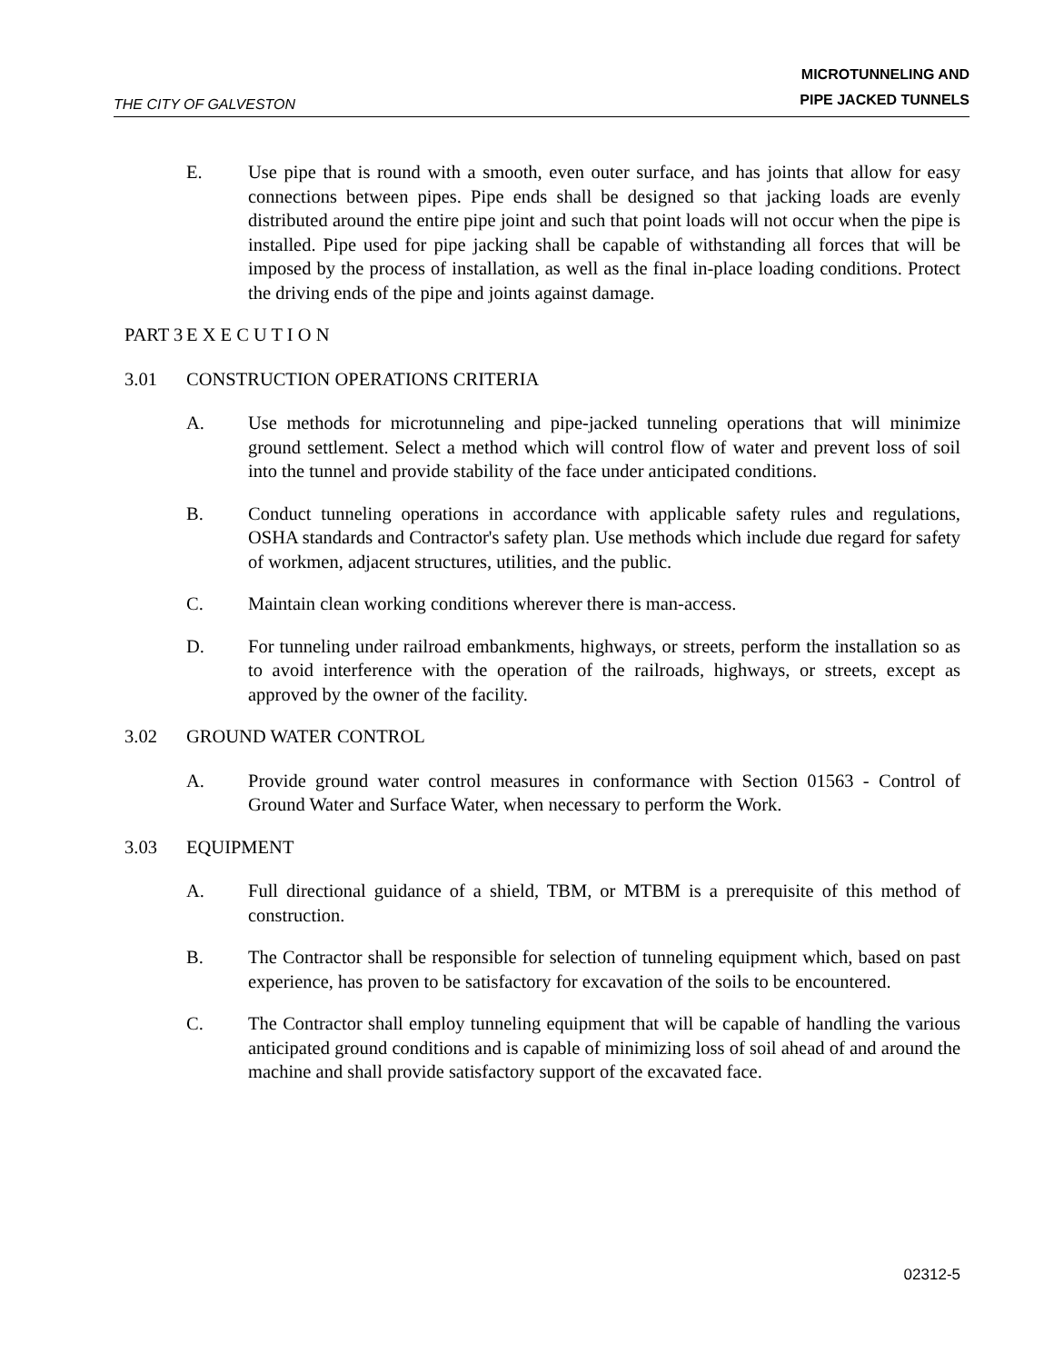THE CITY OF GALVESTON
MICROTUNNELING AND
PIPE JACKED TUNNELS
E. Use pipe that is round with a smooth, even outer surface, and has joints that allow for easy connections between pipes. Pipe ends shall be designed so that jacking loads are evenly distributed around the entire pipe joint and such that point loads will not occur when the pipe is installed. Pipe used for pipe jacking shall be capable of withstanding all forces that will be imposed by the process of installation, as well as the final in-place loading conditions. Protect the driving ends of the pipe and joints against damage.
PART 3
E X E C U T I O N
3.01 CONSTRUCTION OPERATIONS CRITERIA
A. Use methods for microtunneling and pipe-jacked tunneling operations that will minimize ground settlement. Select a method which will control flow of water and prevent loss of soil into the tunnel and provide stability of the face under anticipated conditions.
B. Conduct tunneling operations in accordance with applicable safety rules and regulations, OSHA standards and Contractor's safety plan. Use methods which include due regard for safety of workmen, adjacent structures, utilities, and the public.
C. Maintain clean working conditions wherever there is man-access.
D. For tunneling under railroad embankments, highways, or streets, perform the installation so as to avoid interference with the operation of the railroads, highways, or streets, except as approved by the owner of the facility.
3.02 GROUND WATER CONTROL
A. Provide ground water control measures in conformance with Section 01563 - Control of Ground Water and Surface Water, when necessary to perform the Work.
3.03 EQUIPMENT
A. Full directional guidance of a shield, TBM, or MTBM is a prerequisite of this method of construction.
B. The Contractor shall be responsible for selection of tunneling equipment which, based on past experience, has proven to be satisfactory for excavation of the soils to be encountered.
C. The Contractor shall employ tunneling equipment that will be capable of handling the various anticipated ground conditions and is capable of minimizing loss of soil ahead of and around the machine and shall provide satisfactory support of the excavated face.
02312-5